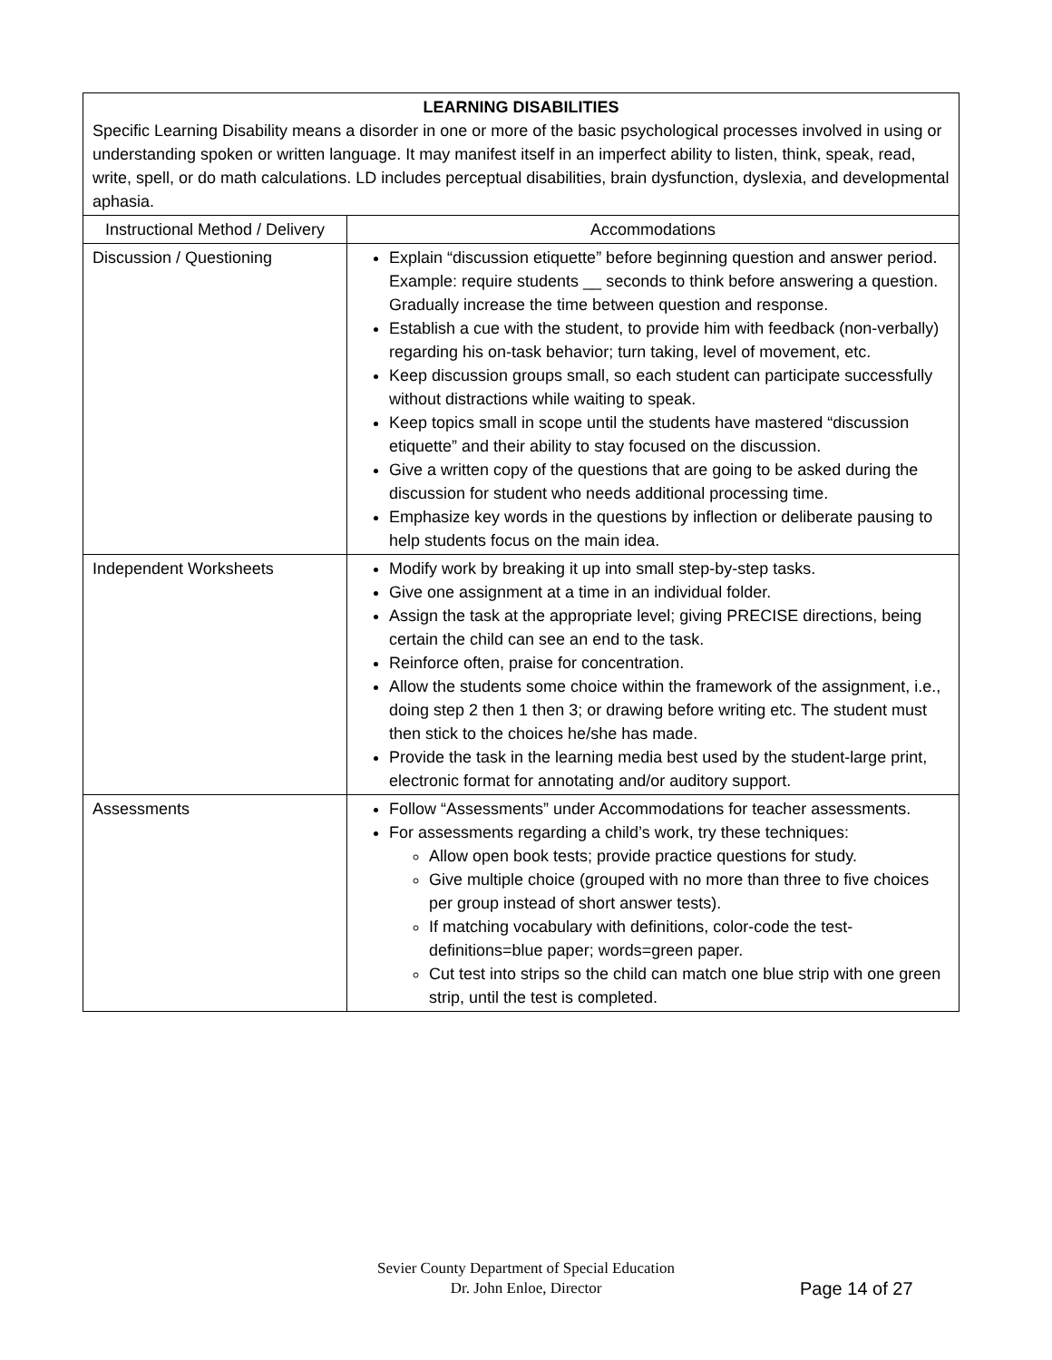| LEARNING DISABILITIES Specific Learning Disability means a disorder in one or more of the basic psychological processes involved in using or understanding spoken or written language. It may manifest itself in an imperfect ability to listen, think, speak, read, write, spell, or do math calculations. LD includes perceptual disabilities, brain dysfunction, dyslexia, and developmental aphasia. | |
| Instructional Method / Delivery | Accommodations |
| Discussion / Questioning | Explain “discussion etiquette” before beginning question and answer period. Example: require students __ seconds to think before answering a question. Gradually increase the time between question and response. Establish a cue with the student, to provide him with feedback (non-verbally) regarding his on-task behavior; turn taking, level of movement, etc. Keep discussion groups small, so each student can participate successfully without distractions while waiting to speak. Keep topics small in scope until the students have mastered “discussion etiquette” and their ability to stay focused on the discussion. Give a written copy of the questions that are going to be asked during the discussion for student who needs additional processing time. Emphasize key words in the questions by inflection or deliberate pausing to help students focus on the main idea. |
| Independent Worksheets | Modify work by breaking it up into small step-by-step tasks. Give one assignment at a time in an individual folder. Assign the task at the appropriate level; giving PRECISE directions, being certain the child can see an end to the task. Reinforce often, praise for concentration. Allow the students some choice within the framework of the assignment, i.e., doing step 2 then 1 then 3; or drawing before writing etc. The student must then stick to the choices he/she has made. Provide the task in the learning media best used by the student-large print, electronic format for annotating and/or auditory support. |
| Assessments | Follow “Assessments” under Accommodations for teacher assessments. For assessments regarding a child’s work, try these techniques: Allow open book tests; provide practice questions for study. Give multiple choice (grouped with no more than three to five choices per group instead of short answer tests). If matching vocabulary with definitions, color-code the test-definitions=blue paper; words=green paper. Cut test into strips so the child can match one blue strip with one green strip, until the test is completed. |
Sevier County Department of Special Education
Dr. John Enloe, Director
Page 14 of 27